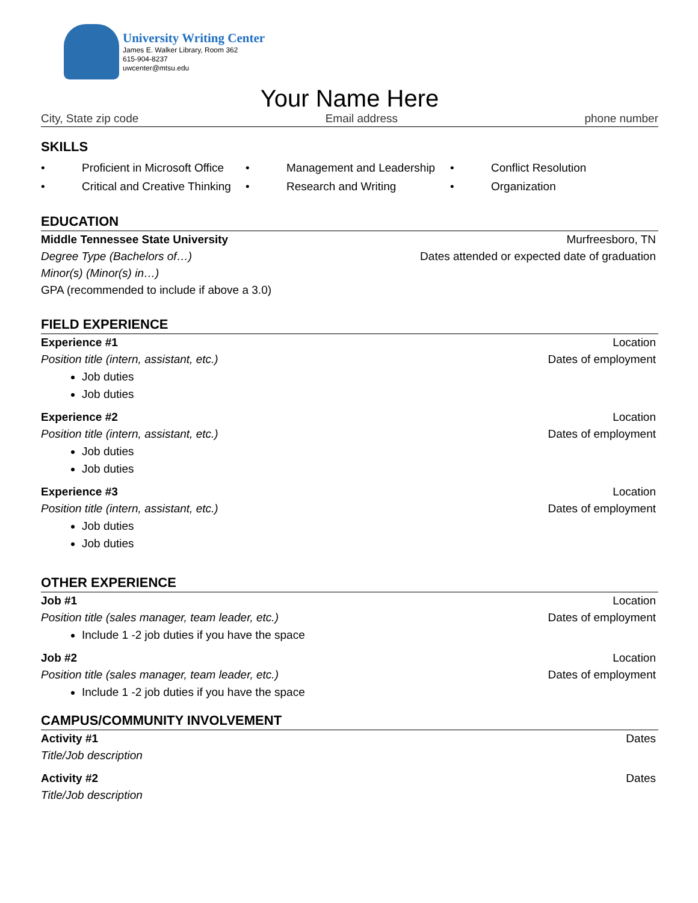University Writing Center
James E. Walker Library, Room 362
615-904-8237
uwcenter@mtsu.edu
Your Name Here
City, State zip code Email address phone number
SKILLS
• Proficient in Microsoft Office • Management and Leadership • Conflict Resolution • Critical and Creative Thinking • Research and Writing • Organization
EDUCATION
Middle Tennessee State University Murfreesboro, TN
Degree Type (Bachelors of…) Dates attended or expected date of graduation
Minor(s) (Minor(s) in…)
GPA (recommended to include if above a 3.0)
FIELD EXPERIENCE
Experience #1 Location
Position title (intern, assistant, etc.) Dates of employment
Job duties
Job duties
Experience #2 Location
Position title (intern, assistant, etc.) Dates of employment
Job duties
Job duties
Experience #3 Location
Position title (intern, assistant, etc.) Dates of employment
Job duties
Job duties
OTHER EXPERIENCE
Job #1 Location
Position title (sales manager, team leader, etc.) Dates of employment
Include 1 -2 job duties if you have the space
Job #2 Location
Position title (sales manager, team leader, etc.) Dates of employment
Include 1 -2 job duties if you have the space
CAMPUS/COMMUNITY INVOLVEMENT
Activity #1 Dates
Title/Job description
Activity #2 Dates
Title/Job description